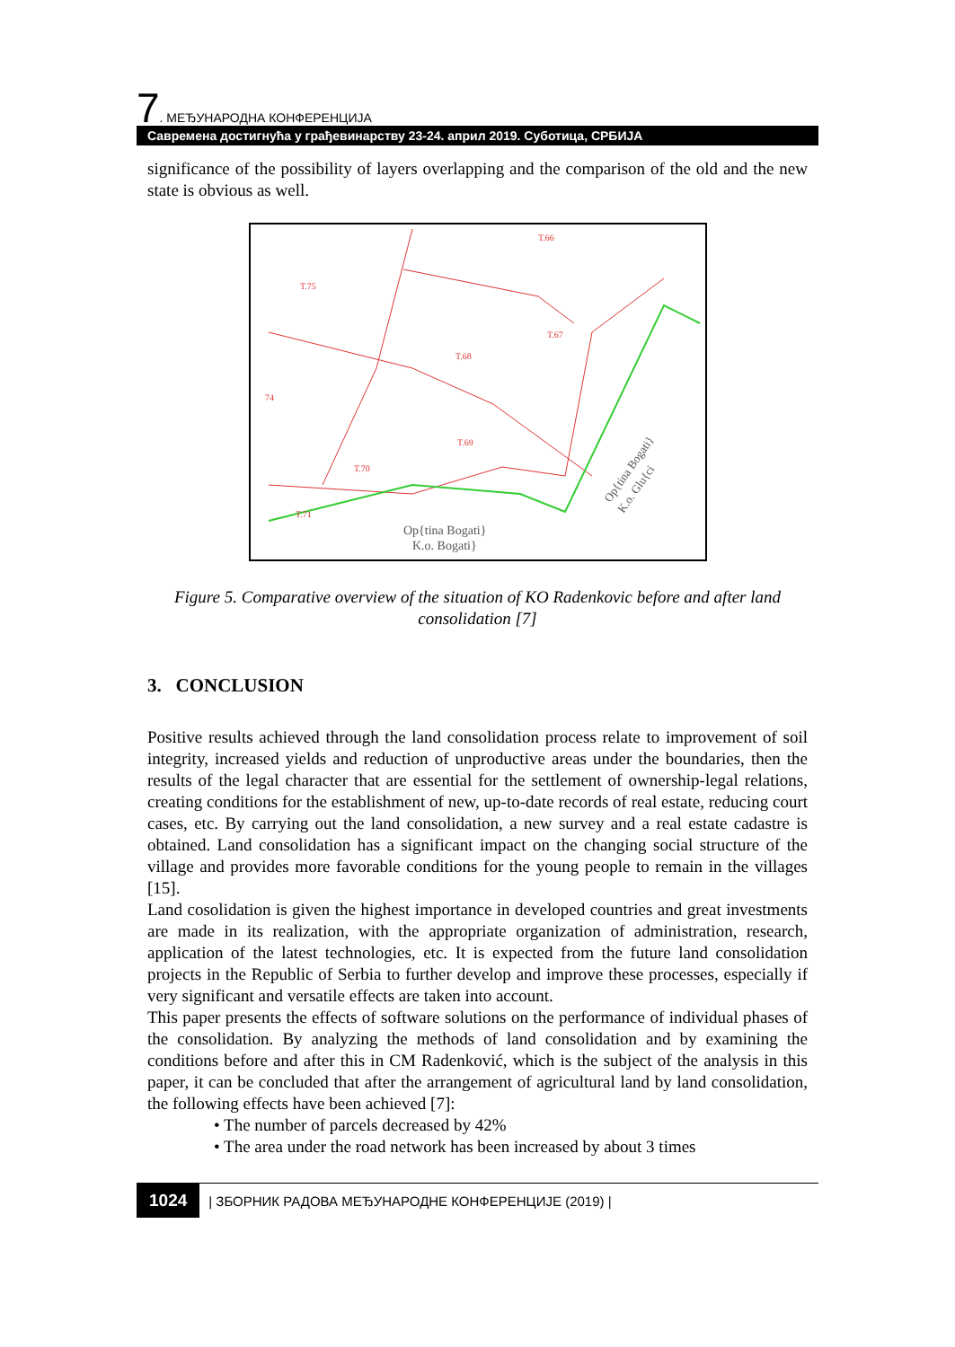7. МЕЂУНАРОДНА КОНФЕРЕНЦИЈА
Савремена достигнућа у грађевинарству 23-24. април 2019. Суботица, СРБИЈА
significance of the possibility of layers overlapping and the comparison of the old and the new state is obvious as well.
Op{tina Bogati}
K.o. Bogati}
T.75
T.68
T.69
T.70
T.71
T.66
T.67
74
Op{tina Bogati}
K.o. Glu{ci
Figure 5. Comparative overview of the situation of KO Radenkovic before and after land consolidation [7]
3. CONCLUSION
Positive results achieved through the land consolidation process relate to improvement of soil integrity, increased yields and reduction of unproductive areas under the boundaries, then the results of the legal character that are essential for the settlement of ownership-legal relations, creating conditions for the establishment of new, up-to-date records of real estate, reducing court cases, etc. By carrying out the land consolidation, a new survey and a real estate cadastre is obtained. Land consolidation has a significant impact on the changing social structure of the village and provides more favorable conditions for the young people to remain in the villages [15].
Land cosolidation is given the highest importance in developed countries and great investments are made in its realization, with the appropriate organization of administration, research, application of the latest technologies, etc. It is expected from the future land consolidation projects in the Republic of Serbia to further develop and improve these processes, especially if very significant and versatile effects are taken into account.
This paper presents the effects of software solutions on the performance of individual phases of the consolidation. By analyzing the methods of land consolidation and by examining the conditions before and after this in CM Radenković, which is the subject of the analysis in this paper, it can be concluded that after the arrangement of agricultural land by land consolidation, the following effects have been achieved [7]:
• The number of parcels decreased by 42%
• The area under the road network has been increased by about 3 times
1024 | ЗБОРНИК РАДОВА МЕЂУНАРОДНЕ КОНФЕРЕНЦИЈЕ (2019) |